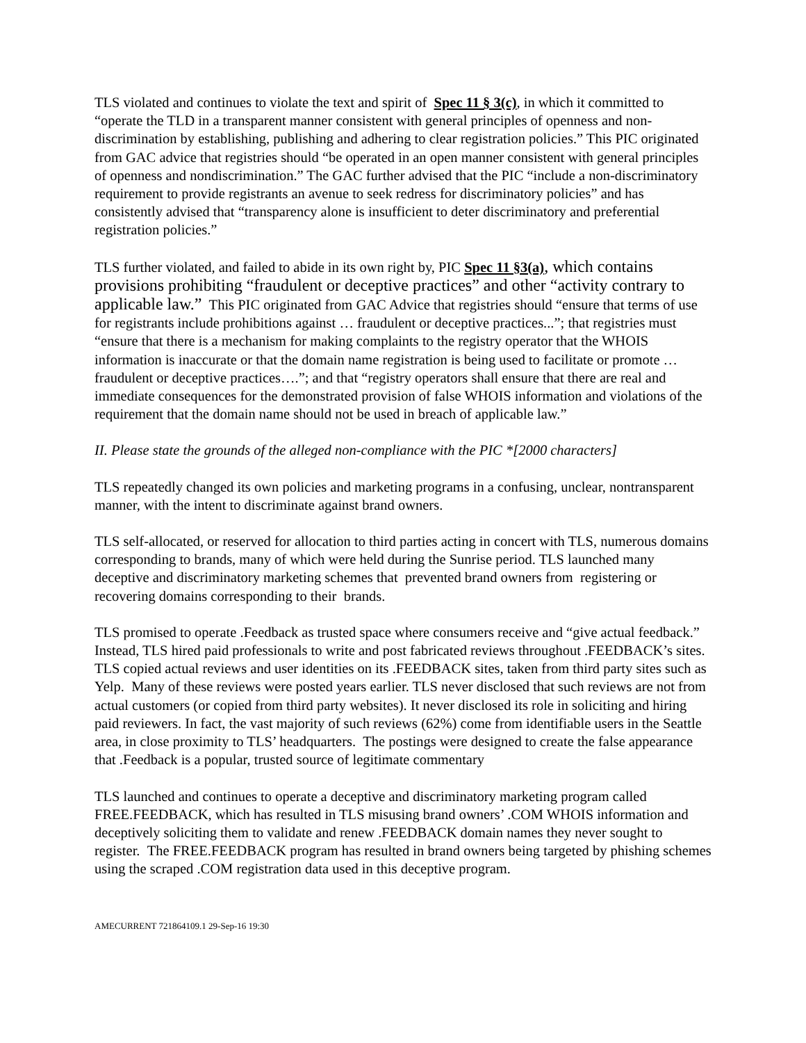TLS violated and continues to violate the text and spirit of Spec 11 § 3(c), in which it committed to “operate the TLD in a transparent manner consistent with general principles of openness and non-discrimination by establishing, publishing and adhering to clear registration policies.” This PIC originated from GAC advice that registries should “be operated in an open manner consistent with general principles of openness and nondiscrimination.” The GAC further advised that the PIC “include a non-discriminatory requirement to provide registrants an avenue to seek redress for discriminatory policies” and has consistently advised that “transparency alone is insufficient to deter discriminatory and preferential registration policies.”
TLS further violated, and failed to abide in its own right by, PIC Spec 11 §3(a), which contains provisions prohibiting “fraudulent or deceptive practices” and other “activity contrary to applicable law.” This PIC originated from GAC Advice that registries should “ensure that terms of use for registrants include prohibitions against … fraudulent or deceptive practices...”; that registries must “ensure that there is a mechanism for making complaints to the registry operator that the WHOIS information is inaccurate or that the domain name registration is being used to facilitate or promote … fraudulent or deceptive practices….”; and that “registry operators shall ensure that there are real and immediate consequences for the demonstrated provision of false WHOIS information and violations of the requirement that the domain name should not be used in breach of applicable law.”
II. Please state the grounds of the alleged non-compliance with the PIC *[2000 characters]
TLS repeatedly changed its own policies and marketing programs in a confusing, unclear, nontransparent manner, with the intent to discriminate against brand owners.
TLS self-allocated, or reserved for allocation to third parties acting in concert with TLS, numerous domains corresponding to brands, many of which were held during the Sunrise period. TLS launched many deceptive and discriminatory marketing schemes that prevented brand owners from registering or recovering domains corresponding to their brands.
TLS promised to operate .Feedback as trusted space where consumers receive and “give actual feedback.” Instead, TLS hired paid professionals to write and post fabricated reviews throughout .FEEDBACK’s sites. TLS copied actual reviews and user identities on its .FEEDBACK sites, taken from third party sites such as Yelp. Many of these reviews were posted years earlier. TLS never disclosed that such reviews are not from actual customers (or copied from third party websites). It never disclosed its role in soliciting and hiring paid reviewers. In fact, the vast majority of such reviews (62%) come from identifiable users in the Seattle area, in close proximity to TLS’ headquarters. The postings were designed to create the false appearance that .Feedback is a popular, trusted source of legitimate commentary
TLS launched and continues to operate a deceptive and discriminatory marketing program called FREE.FEEDBACK, which has resulted in TLS misusing brand owners’ .COM WHOIS information and deceptively soliciting them to validate and renew .FEEDBACK domain names they never sought to register. The FREE.FEEDBACK program has resulted in brand owners being targeted by phishing schemes using the scraped .COM registration data used in this deceptive program.
AMECURRENT 721864109.1 29-Sep-16 19:30